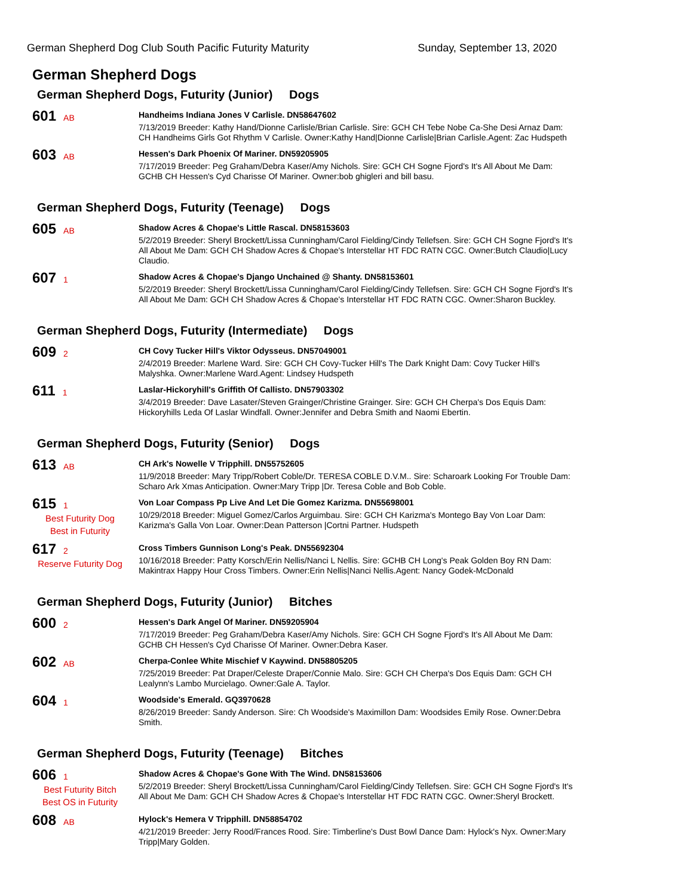German Shepherd Dog Club South Pacific Futurity Maturity Sunday, September 13, 2020
German Shepherd Dogs
German Shepherd Dogs, Futurity (Junior) Dogs
601 AB
Handheims Indiana Jones V Carlisle. DN58647602
7/13/2019 Breeder: Kathy Hand/Dionne Carlisle/Brian Carlisle. Sire: GCH CH Tebe Nobe Ca-She Desi Arnaz Dam: CH Handheims Girls Got Rhythm V Carlisle. Owner:Kathy Hand|Dionne Carlisle|Brian Carlisle.Agent: Zac Hudspeth
603 AB
Hessen's Dark Phoenix Of Mariner. DN59205905
7/17/2019 Breeder: Peg Graham/Debra Kaser/Amy Nichols. Sire: GCH CH Sogne Fjord's It's All About Me Dam: GCHB CH Hessen's Cyd Charisse Of Mariner. Owner:bob ghigleri and bill basu.
German Shepherd Dogs, Futurity (Teenage) Dogs
605 AB
Shadow Acres & Chopae's Little Rascal. DN58153603
5/2/2019 Breeder: Sheryl Brockett/Lissa Cunningham/Carol Fielding/Cindy Tellefsen. Sire: GCH CH Sogne Fjord's It's All About Me Dam: GCH CH Shadow Acres & Chopae's Interstellar HT FDC RATN CGC. Owner:Butch Claudio|Lucy Claudio.
607 1
Shadow Acres & Chopae's Django Unchained @ Shanty. DN58153601
5/2/2019 Breeder: Sheryl Brockett/Lissa Cunningham/Carol Fielding/Cindy Tellefsen. Sire: GCH CH Sogne Fjord's It's All About Me Dam: GCH CH Shadow Acres & Chopae's Interstellar HT FDC RATN CGC. Owner:Sharon Buckley.
German Shepherd Dogs, Futurity (Intermediate) Dogs
609 2
CH Covy Tucker Hill's Viktor Odysseus. DN57049001
2/4/2019 Breeder: Marlene Ward. Sire: GCH CH Covy-Tucker Hill's The Dark Knight Dam: Covy Tucker Hill's Malyshka. Owner:Marlene Ward.Agent: Lindsey Hudspeth
611 1
Laslar-Hickoryhill's Griffith Of Callisto. DN57903302
3/4/2019 Breeder: Dave Lasater/Steven Grainger/Christine Grainger. Sire: GCH CH Cherpa's Dos Equis Dam: Hickoryhills Leda Of Laslar Windfall. Owner:Jennifer and Debra Smith and Naomi Ebertin.
German Shepherd Dogs, Futurity (Senior) Dogs
613 AB
CH Ark's Nowelle V Tripphill. DN55752605
11/9/2018 Breeder: Mary Tripp/Robert Coble/Dr. TERESA COBLE D.V.M.. Sire: Scharoark Looking For Trouble Dam: Scharo Ark Xmas Anticipation. Owner:Mary Tripp |Dr. Teresa Coble and Bob Coble.
615 1
Best Futurity Dog
Best in Futurity
Von Loar Compass Pp Live And Let Die Gomez Karizma. DN55698001
10/29/2018 Breeder: Miguel Gomez/Carlos Arguimbau. Sire: GCH CH Karizma's Montego Bay Von Loar Dam: Karizma's Galla Von Loar. Owner:Dean Patterson |Cortni Partner. Hudspeth
617 2
Reserve Futurity Dog
Cross Timbers Gunnison Long's Peak. DN55692304
10/16/2018 Breeder: Patty Korsch/Erin Nellis/Nanci L Nellis. Sire: GCHB CH Long's Peak Golden Boy RN Dam: Makintrax Happy Hour Cross Timbers. Owner:Erin Nellis|Nanci Nellis.Agent: Nancy Godek-McDonald
German Shepherd Dogs, Futurity (Junior) Bitches
600 2
Hessen's Dark Angel Of Mariner. DN59205904
7/17/2019 Breeder: Peg Graham/Debra Kaser/Amy Nichols. Sire: GCH CH Sogne Fjord's It's All About Me Dam: GCHB CH Hessen's Cyd Charisse Of Mariner. Owner:Debra Kaser.
602 AB
Cherpa-Conlee White Mischief V Kaywind. DN58805205
7/25/2019 Breeder: Pat Draper/Celeste Draper/Connie Malo. Sire: GCH CH Cherpa's Dos Equis Dam: GCH CH Lealynn's Lambo Murcielago. Owner:Gale A. Taylor.
604 1
Woodside's Emerald. GQ3970628
8/26/2019 Breeder: Sandy Anderson. Sire: Ch Woodside's Maximillon Dam: Woodsides Emily Rose. Owner:Debra Smith.
German Shepherd Dogs, Futurity (Teenage) Bitches
606 1
Best Futurity Bitch
Best OS in Futurity
Shadow Acres & Chopae's Gone With The Wind. DN58153606
5/2/2019 Breeder: Sheryl Brockett/Lissa Cunningham/Carol Fielding/Cindy Tellefsen. Sire: GCH CH Sogne Fjord's It's All About Me Dam: GCH CH Shadow Acres & Chopae's Interstellar HT FDC RATN CGC. Owner:Sheryl Brockett.
608 AB
Hylock's Hemera V Tripphill. DN58854702
4/21/2019 Breeder: Jerry Rood/Frances Rood. Sire: Timberline's Dust Bowl Dance Dam: Hylock's Nyx. Owner:Mary Tripp|Mary Golden.